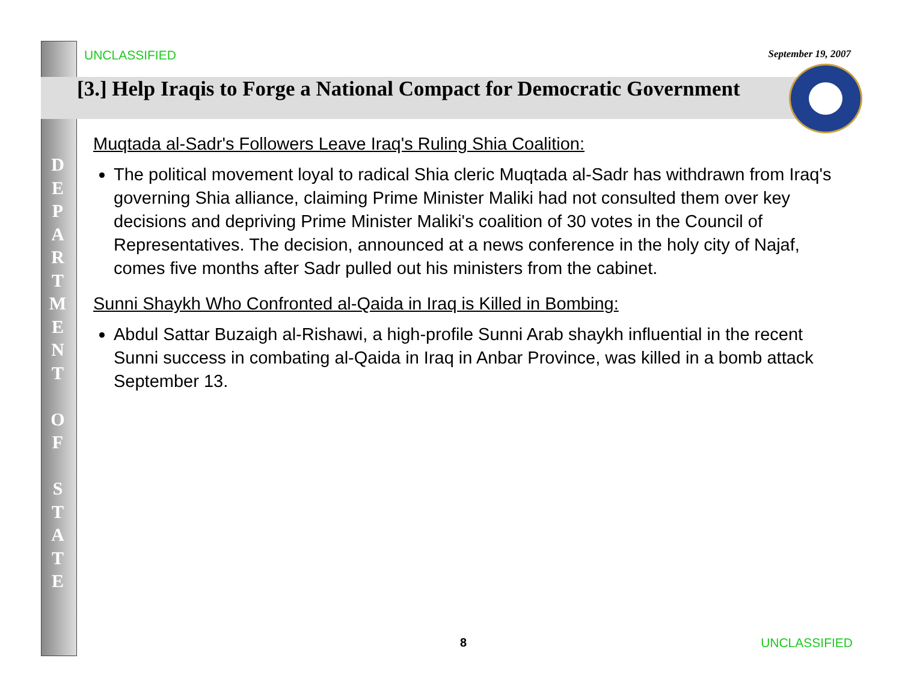D
E
P
A
R
T
M
E
N
T
O
F
S
T
A
T
E
UNCLASSIFIED September 19, 2007
[3.] Help Iraqis to Forge a National Compact for Democratic Government
Muqtada al-Sadr's Followers Leave Iraq's Ruling Shia Coalition:
The political movement loyal to radical Shia cleric Muqtada al-Sadr has withdrawn from Iraq's governing Shia alliance, claiming Prime Minister Maliki had not consulted them over key decisions and depriving Prime Minister Maliki's coalition of 30 votes in the Council of Representatives. The decision, announced at a news conference in the holy city of Najaf, comes five months after Sadr pulled out his ministers from the cabinet.
Sunni Shaykh Who Confronted al-Qaida in Iraq is Killed in Bombing:
Abdul Sattar Buzaigh al-Rishawi, a high-profile Sunni Arab shaykh influential in the recent Sunni success in combating al-Qaida in Iraq in Anbar Province, was killed in a bomb attack September 13.
8 UNCLASSIFIED